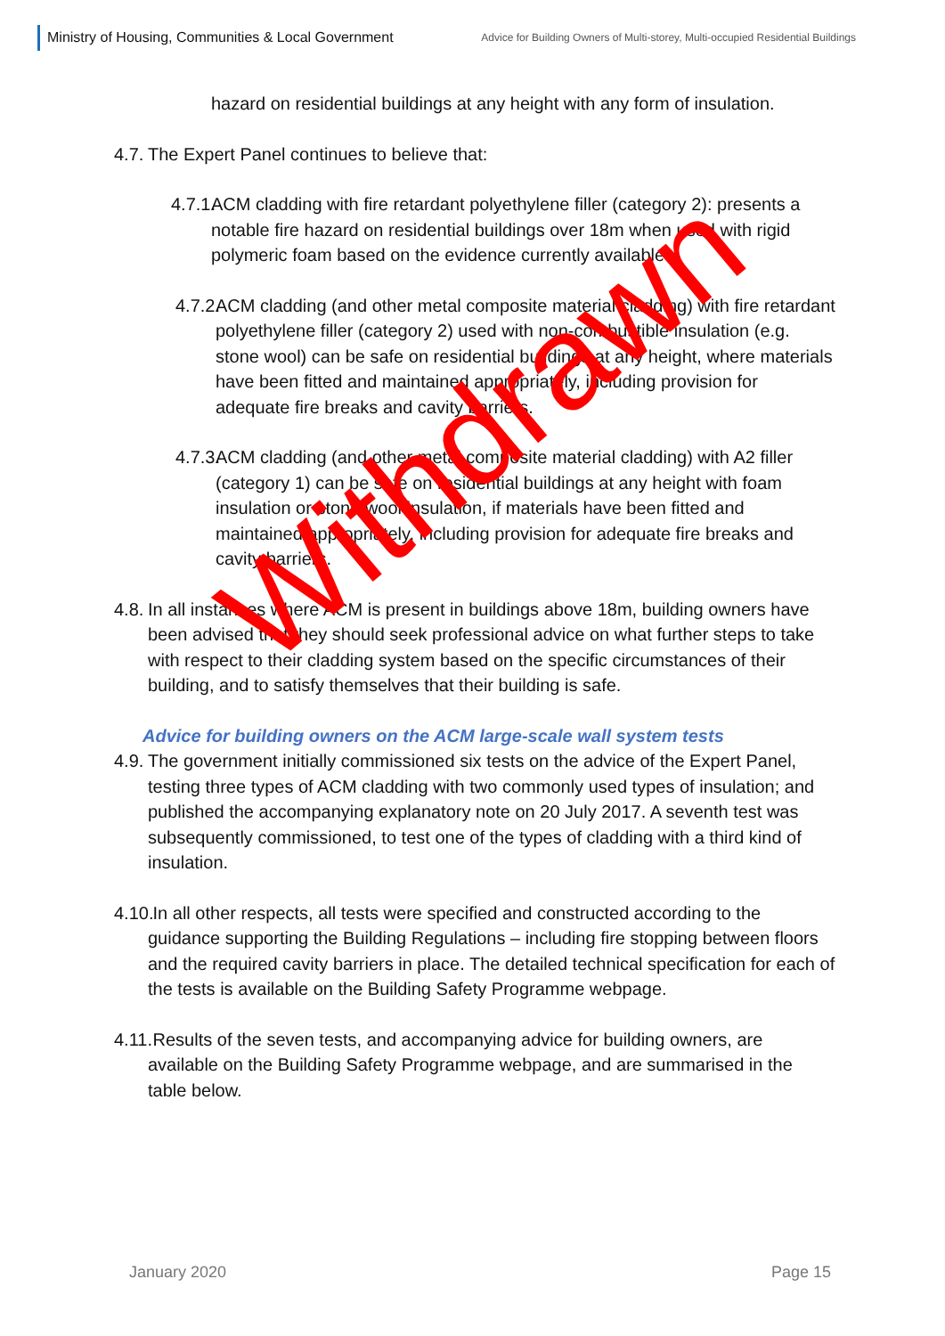Ministry of Housing, Communities & Local Government
Advice for Building Owners of Multi-storey, Multi-occupied Residential Buildings
hazard on residential buildings at any height with any form of insulation.
4.7. The Expert Panel continues to believe that:
4.7.1. ACM cladding with fire retardant polyethylene filler (category 2): presents a notable fire hazard on residential buildings over 18m when used with rigid polymeric foam based on the evidence currently available.
4.7.2. ACM cladding (and other metal composite material cladding) with fire retardant polyethylene filler (category 2) used with non-combustible insulation (e.g. stone wool) can be safe on residential buildings at any height, where materials have been fitted and maintained appropriately, including provision for adequate fire breaks and cavity barriers.
4.7.3. ACM cladding (and other metal composite material cladding) with A2 filler (category 1) can be safe on residential buildings at any height with foam insulation or stone wool insulation, if materials have been fitted and maintained appropriately, including provision for adequate fire breaks and cavity barriers.
4.8. In all instances where ACM is present in buildings above 18m, building owners have been advised that they should seek professional advice on what further steps to take with respect to their cladding system based on the specific circumstances of their building, and to satisfy themselves that their building is safe.
Advice for building owners on the ACM large-scale wall system tests
4.9. The government initially commissioned six tests on the advice of the Expert Panel, testing three types of ACM cladding with two commonly used types of insulation; and published the accompanying explanatory note on 20 July 2017. A seventh test was subsequently commissioned, to test one of the types of cladding with a third kind of insulation.
4.10. In all other respects, all tests were specified and constructed according to the guidance supporting the Building Regulations – including fire stopping between floors and the required cavity barriers in place. The detailed technical specification for each of the tests is available on the Building Safety Programme webpage.
4.11. Results of the seven tests, and accompanying advice for building owners, are available on the Building Safety Programme webpage, and are summarised in the table below.
January 2020 Page 15
Withdrawn